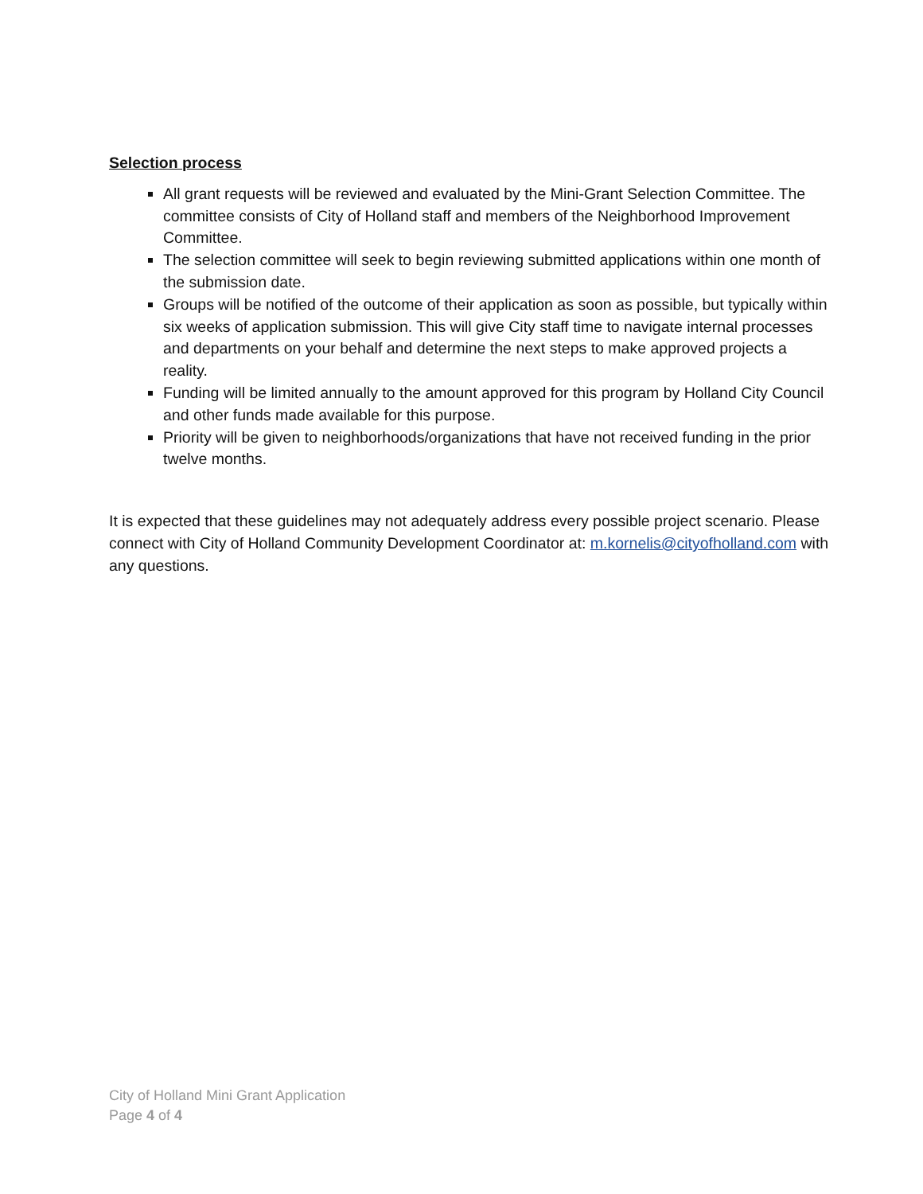Selection process
All grant requests will be reviewed and evaluated by the Mini-Grant Selection Committee. The committee consists of City of Holland staff and members of the Neighborhood Improvement Committee.
The selection committee will seek to begin reviewing submitted applications within one month of the submission date.
Groups will be notified of the outcome of their application as soon as possible, but typically within six weeks of application submission. This will give City staff time to navigate internal processes and departments on your behalf and determine the next steps to make approved projects a reality.
Funding will be limited annually to the amount approved for this program by Holland City Council and other funds made available for this purpose.
Priority will be given to neighborhoods/organizations that have not received funding in the prior twelve months.
It is expected that these guidelines may not adequately address every possible project scenario. Please connect with City of Holland Community Development Coordinator at: m.kornelis@cityofholland.com with any questions.
City of Holland Mini Grant Application
Page 4 of 4